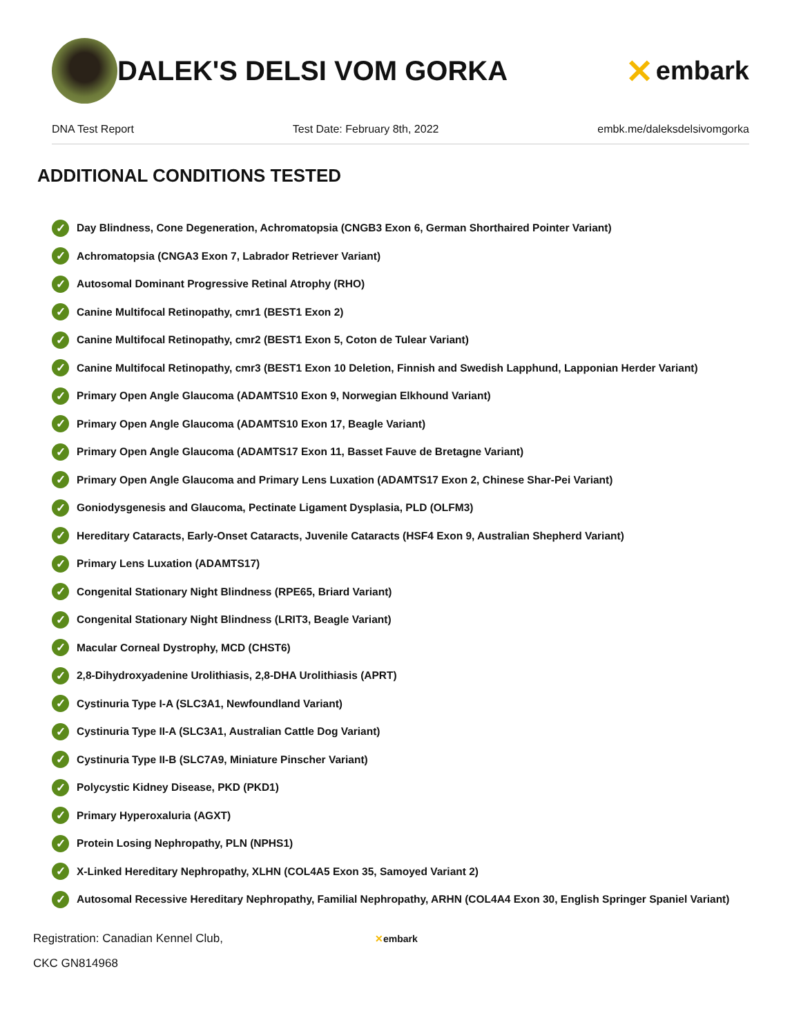DALEK'S DELSI VOM GORKA
✕ embark
DNA Test Report Test Date: February 8th, 2022 embk.me/daleksdelsivomgorka
ADDITIONAL CONDITIONS TESTED
✓ Day Blindness, Cone Degeneration, Achromatopsia (CNGB3 Exon 6, German Shorthaired Pointer Variant)
✓ Achromatopsia (CNGA3 Exon 7, Labrador Retriever Variant)
✓ Autosomal Dominant Progressive Retinal Atrophy (RHO)
✓ Canine Multifocal Retinopathy, cmr1 (BEST1 Exon 2)
✓ Canine Multifocal Retinopathy, cmr2 (BEST1 Exon 5, Coton de Tulear Variant)
✓ Canine Multifocal Retinopathy, cmr3 (BEST1 Exon 10 Deletion, Finnish and Swedish Lapphund, Lapponian Herder Variant)
✓ Primary Open Angle Glaucoma (ADAMTS10 Exon 9, Norwegian Elkhound Variant)
✓ Primary Open Angle Glaucoma (ADAMTS10 Exon 17, Beagle Variant)
✓ Primary Open Angle Glaucoma (ADAMTS17 Exon 11, Basset Fauve de Bretagne Variant)
✓ Primary Open Angle Glaucoma and Primary Lens Luxation (ADAMTS17 Exon 2, Chinese Shar-Pei Variant)
✓ Goniodysgenesis and Glaucoma, Pectinate Ligament Dysplasia, PLD (OLFM3)
✓ Hereditary Cataracts, Early-Onset Cataracts, Juvenile Cataracts (HSF4 Exon 9, Australian Shepherd Variant)
✓ Primary Lens Luxation (ADAMTS17)
✓ Congenital Stationary Night Blindness (RPE65, Briard Variant)
✓ Congenital Stationary Night Blindness (LRIT3, Beagle Variant)
✓ Macular Corneal Dystrophy, MCD (CHST6)
✓ 2,8-Dihydroxyadenine Urolithiasis, 2,8-DHA Urolithiasis (APRT)
✓ Cystinuria Type I-A (SLC3A1, Newfoundland Variant)
✓ Cystinuria Type II-A (SLC3A1, Australian Cattle Dog Variant)
✓ Cystinuria Type II-B (SLC7A9, Miniature Pinscher Variant)
✓ Polycystic Kidney Disease, PKD (PKD1)
✓ Primary Hyperoxaluria (AGXT)
✓ Protein Losing Nephropathy, PLN (NPHS1)
✓ X-Linked Hereditary Nephropathy, XLHN (COL4A5 Exon 35, Samoyed Variant 2)
✓ Autosomal Recessive Hereditary Nephropathy, Familial Nephropathy, ARHN (COL4A4 Exon 30, English Springer Spaniel Variant)
Registration: Canadian Kennel Club,
CKC GN814968
✕embark